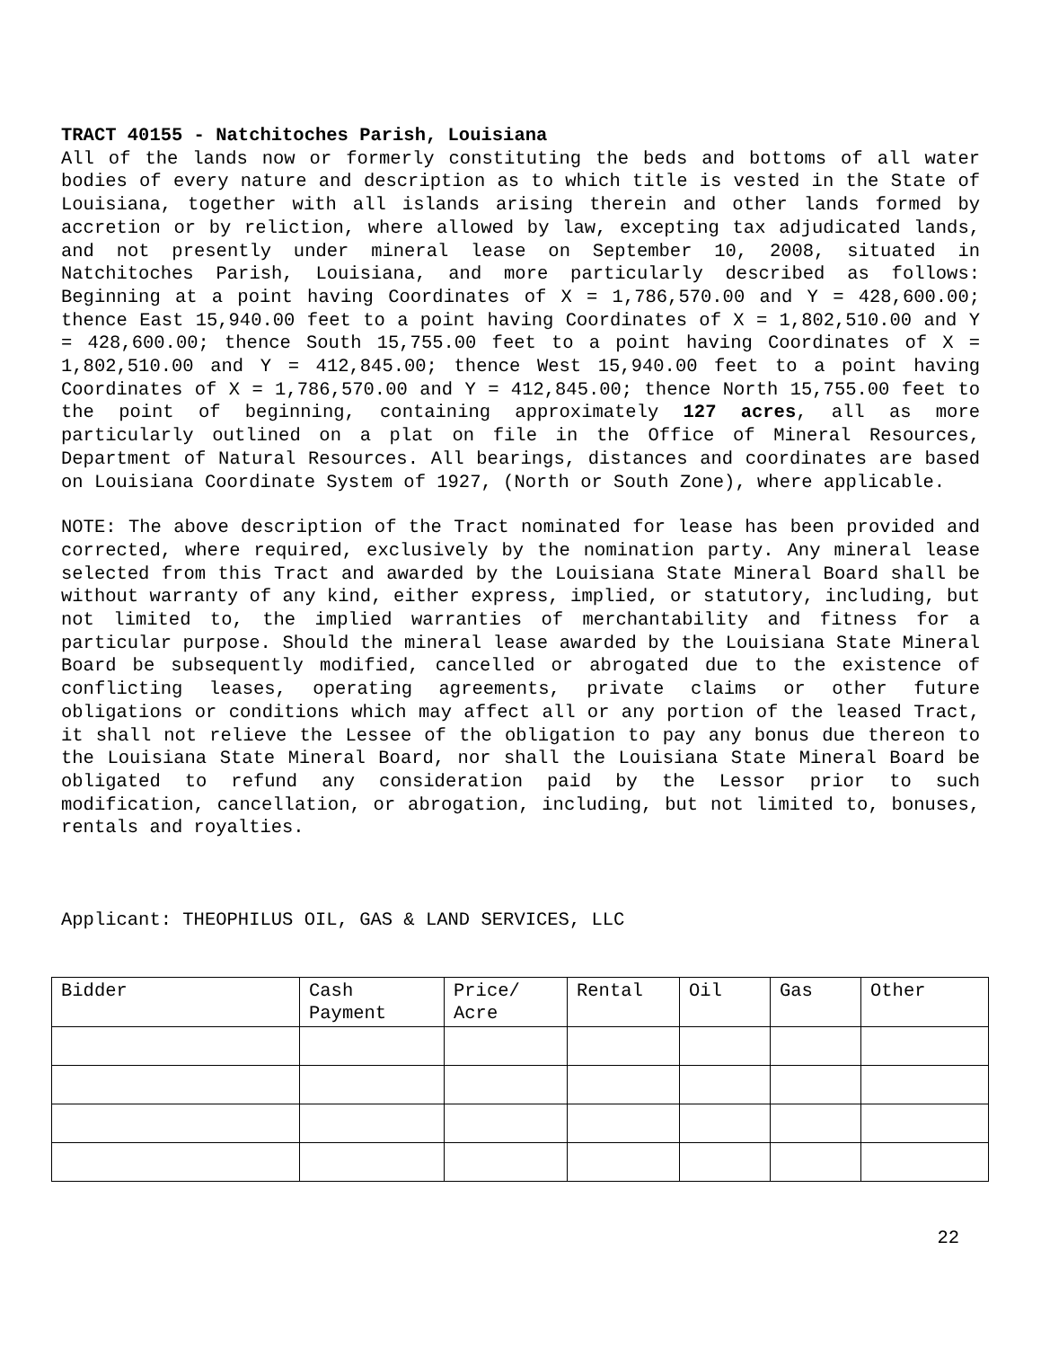TRACT 40155 - Natchitoches Parish, Louisiana
All of the lands now or formerly constituting the beds and bottoms of all water bodies of every nature and description as to which title is vested in the State of Louisiana, together with all islands arising therein and other lands formed by accretion or by reliction, where allowed by law, excepting tax adjudicated lands, and not presently under mineral lease on September 10, 2008, situated in Natchitoches Parish, Louisiana, and more particularly described as follows: Beginning at a point having Coordinates of X = 1,786,570.00 and Y = 428,600.00; thence East 15,940.00 feet to a point having Coordinates of X = 1,802,510.00 and Y = 428,600.00; thence South 15,755.00 feet to a point having Coordinates of X = 1,802,510.00 and Y = 412,845.00; thence West 15,940.00 feet to a point having Coordinates of X = 1,786,570.00 and Y = 412,845.00; thence North 15,755.00 feet to the point of beginning, containing approximately 127 acres, all as more particularly outlined on a plat on file in the Office of Mineral Resources, Department of Natural Resources. All bearings, distances and coordinates are based on Louisiana Coordinate System of 1927, (North or South Zone), where applicable.
NOTE: The above description of the Tract nominated for lease has been provided and corrected, where required, exclusively by the nomination party. Any mineral lease selected from this Tract and awarded by the Louisiana State Mineral Board shall be without warranty of any kind, either express, implied, or statutory, including, but not limited to, the implied warranties of merchantability and fitness for a particular purpose. Should the mineral lease awarded by the Louisiana State Mineral Board be subsequently modified, cancelled or abrogated due to the existence of conflicting leases, operating agreements, private claims or other future obligations or conditions which may affect all or any portion of the leased Tract, it shall not relieve the Lessee of the obligation to pay any bonus due thereon to the Louisiana State Mineral Board, nor shall the Louisiana State Mineral Board be obligated to refund any consideration paid by the Lessor prior to such modification, cancellation, or abrogation, including, but not limited to, bonuses, rentals and royalties.
Applicant: THEOPHILUS OIL, GAS & LAND SERVICES, LLC
| Bidder | Cash Payment | Price/ Acre | Rental | Oil | Gas | Other |
| --- | --- | --- | --- | --- | --- | --- |
22